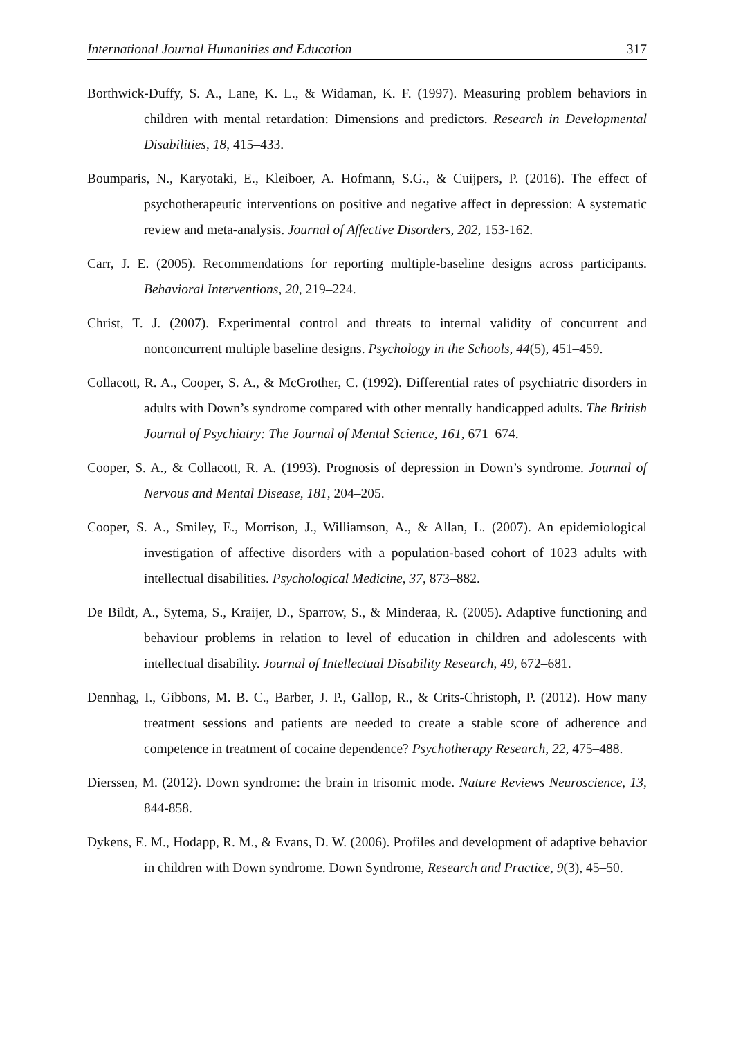International Journal Humanities and Education 317
Borthwick-Duffy, S. A., Lane, K. L., & Widaman, K. F. (1997). Measuring problem behaviors in children with mental retardation: Dimensions and predictors. Research in Developmental Disabilities, 18, 415–433.
Boumparis, N., Karyotaki, E., Kleiboer, A. Hofmann, S.G., & Cuijpers, P. (2016). The effect of psychotherapeutic interventions on positive and negative affect in depression: A systematic review and meta-analysis. Journal of Affective Disorders, 202, 153-162.
Carr, J. E. (2005). Recommendations for reporting multiple-baseline designs across participants. Behavioral Interventions, 20, 219–224.
Christ, T. J. (2007). Experimental control and threats to internal validity of concurrent and nonconcurrent multiple baseline designs. Psychology in the Schools, 44(5), 451–459.
Collacott, R. A., Cooper, S. A., & McGrother, C. (1992). Differential rates of psychiatric disorders in adults with Down’s syndrome compared with other mentally handicapped adults. The British Journal of Psychiatry: The Journal of Mental Science, 161, 671–674.
Cooper, S. A., & Collacott, R. A. (1993). Prognosis of depression in Down’s syndrome. Journal of Nervous and Mental Disease, 181, 204–205.
Cooper, S. A., Smiley, E., Morrison, J., Williamson, A., & Allan, L. (2007). An epidemiological investigation of affective disorders with a population-based cohort of 1023 adults with intellectual disabilities. Psychological Medicine, 37, 873–882.
De Bildt, A., Sytema, S., Kraijer, D., Sparrow, S., & Minderaa, R. (2005). Adaptive functioning and behaviour problems in relation to level of education in children and adolescents with intellectual disability. Journal of Intellectual Disability Research, 49, 672–681.
Dennhag, I., Gibbons, M. B. C., Barber, J. P., Gallop, R., & Crits-Christoph, P. (2012). How many treatment sessions and patients are needed to create a stable score of adherence and competence in treatment of cocaine dependence? Psychotherapy Research, 22, 475–488.
Dierssen, M. (2012). Down syndrome: the brain in trisomic mode. Nature Reviews Neuroscience, 13, 844-858.
Dykens, E. M., Hodapp, R. M., & Evans, D. W. (2006). Profiles and development of adaptive behavior in children with Down syndrome. Down Syndrome, Research and Practice, 9(3), 45–50.